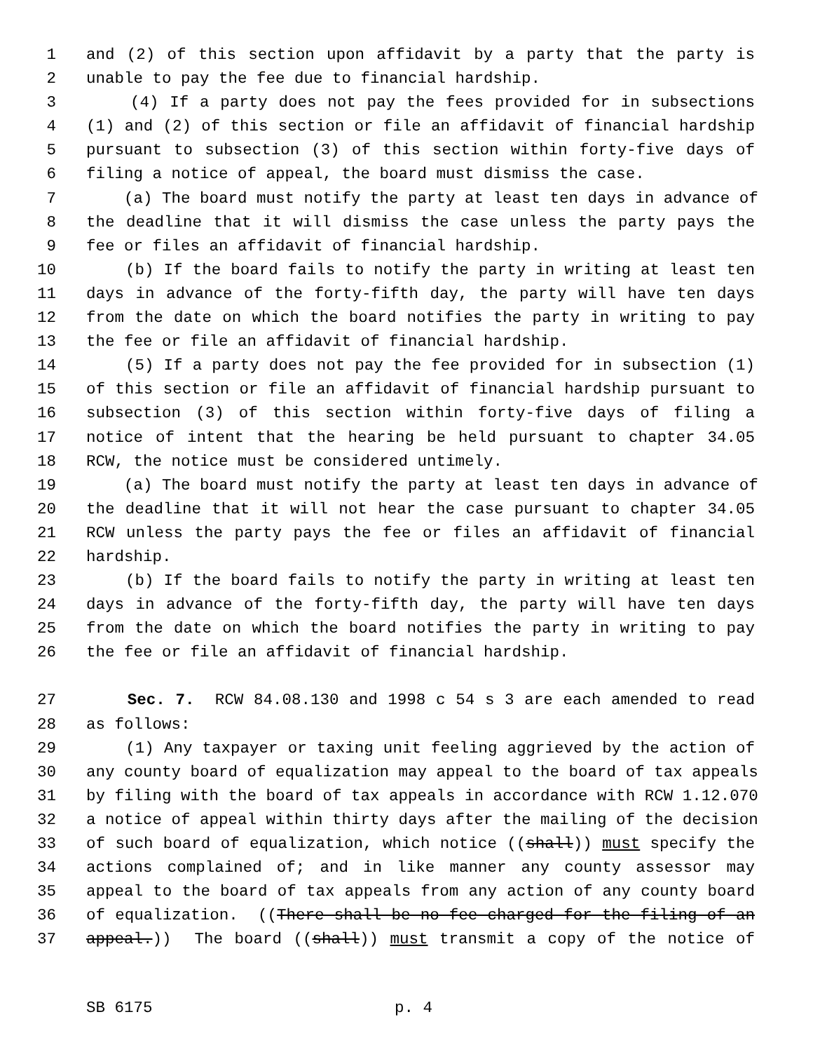1 and (2) of this section upon affidavit by a party that the party is
2 unable to pay the fee due to financial hardship.
3 (4) If a party does not pay the fees provided for in subsections
4 (1) and (2) of this section or file an affidavit of financial hardship
5 pursuant to subsection (3) of this section within forty-five days of
6 filing a notice of appeal, the board must dismiss the case.
7 (a) The board must notify the party at least ten days in advance of
8 the deadline that it will dismiss the case unless the party pays the
9 fee or files an affidavit of financial hardship.
10 (b) If the board fails to notify the party in writing at least ten
11 days in advance of the forty-fifth day, the party will have ten days
12 from the date on which the board notifies the party in writing to pay
13 the fee or file an affidavit of financial hardship.
14 (5) If a party does not pay the fee provided for in subsection (1)
15 of this section or file an affidavit of financial hardship pursuant to
16 subsection (3) of this section within forty-five days of filing a
17 notice of intent that the hearing be held pursuant to chapter 34.05
18 RCW, the notice must be considered untimely.
19 (a) The board must notify the party at least ten days in advance of
20 the deadline that it will not hear the case pursuant to chapter 34.05
21 RCW unless the party pays the fee or files an affidavit of financial
22 hardship.
23 (b) If the board fails to notify the party in writing at least ten
24 days in advance of the forty-fifth day, the party will have ten days
25 from the date on which the board notifies the party in writing to pay
26 the fee or file an affidavit of financial hardship.
27 Sec. 7. RCW 84.08.130 and 1998 c 54 s 3 are each amended to read
28 as follows:
29 (1) Any taxpayer or taxing unit feeling aggrieved by the action of
30 any county board of equalization may appeal to the board of tax appeals
31 by filing with the board of tax appeals in accordance with RCW 1.12.070
32 a notice of appeal within thirty days after the mailing of the decision
33 of such board of equalization, which notice ((shall)) must specify the
34 actions complained of; and in like manner any county assessor may
35 appeal to the board of tax appeals from any action of any county board
36 of equalization. ((There shall be no fee charged for the filing of an
37 appeal.)) The board ((shall)) must transmit a copy of the notice of
SB 6175 p. 4